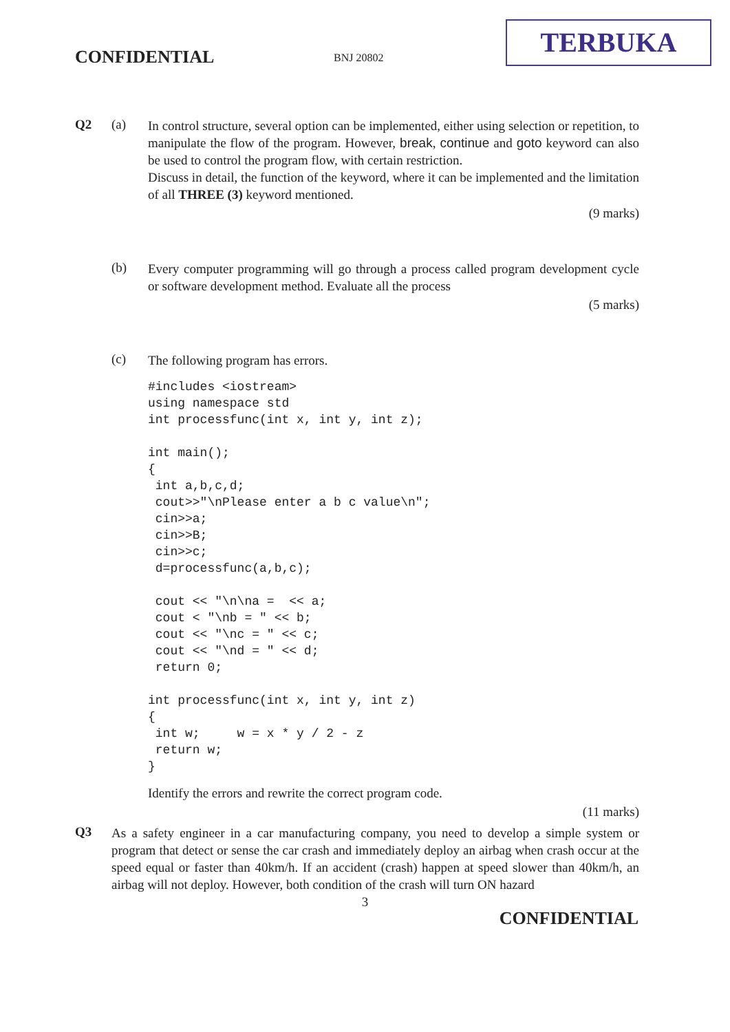CONFIDENTIAL BNJ 20802
TERBUKA
Q2 (a)
In control structure, several option can be implemented, either using selection or repetition, to manipulate the flow of the program. However, break, continue and goto keyword can also be used to control the program flow, with certain restriction.
Discuss in detail, the function of the keyword, where it can be implemented and the limitation of all THREE (3) keyword mentioned.
(9 marks)
(b)
Every computer programming will go through a process called program development cycle or software development method. Evaluate all the process
(5 marks)
(c)
The following program has errors.
#includes <iostream>
using namespace std
int processfunc(int x, int y, int z);

int main();
{
 int a,b,c,d;
 cout>>"\nPlease enter a b c value\n";
 cin>>a;
 cin>>B;
 cin>>c;
 d=processfunc(a,b,c);

 cout << "\n\na =  << a;
 cout < "\nb = " << b;
 cout << "\nc = " << c;
 cout << "\nd = " << d;
 return 0;

int processfunc(int x, int y, int z)
{
 int w;     w = x * y / 2 - z
 return w;
}
Identify the errors and rewrite the correct program code.
(11 marks)
Q3
As a safety engineer in a car manufacturing company, you need to develop a simple system or program that detect or sense the car crash and immediately deploy an airbag when crash occur at the speed equal or faster than 40km/h. If an accident (crash) happen at speed slower than 40km/h, an airbag will not deploy. However, both condition of the crash will turn ON hazard
3
CONFIDENTIAL